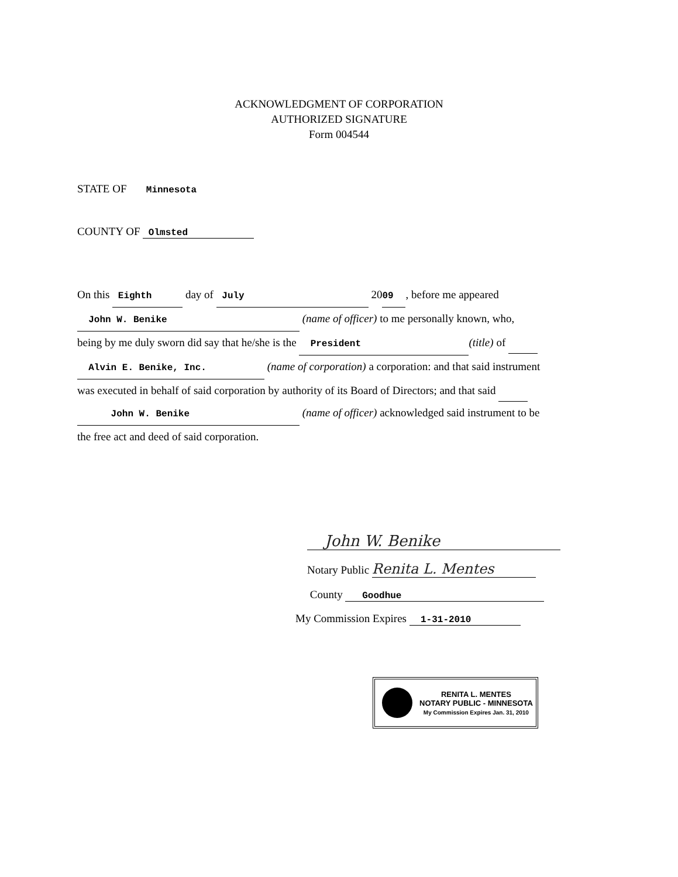ACKNOWLEDGMENT OF CORPORATION
AUTHORIZED SIGNATURE
Form 004544
STATE OF Minnesota
COUNTY OF Olmsted
On this Eighth day of July 20 09, before me appeared
John W. Benike (name of officer) to me personally known, who,
being by me duly sworn did say that he/she is the President (title) of
Alvin E. Benike, Inc. (name of corporation) a corporation: and that said instrument
was executed in behalf of said corporation by authority of its Board of Directors; and that said
John W. Benike (name of officer) acknowledged said instrument to be
the free act and deed of said corporation.
John W. Benike
Notary Public Renita L. Mentes
County Goodhue
My Commission Expires 1-31-2010
RENITA L. MENTES
NOTARY PUBLIC - MINNESOTA
My Commission Expires Jan. 31, 2010